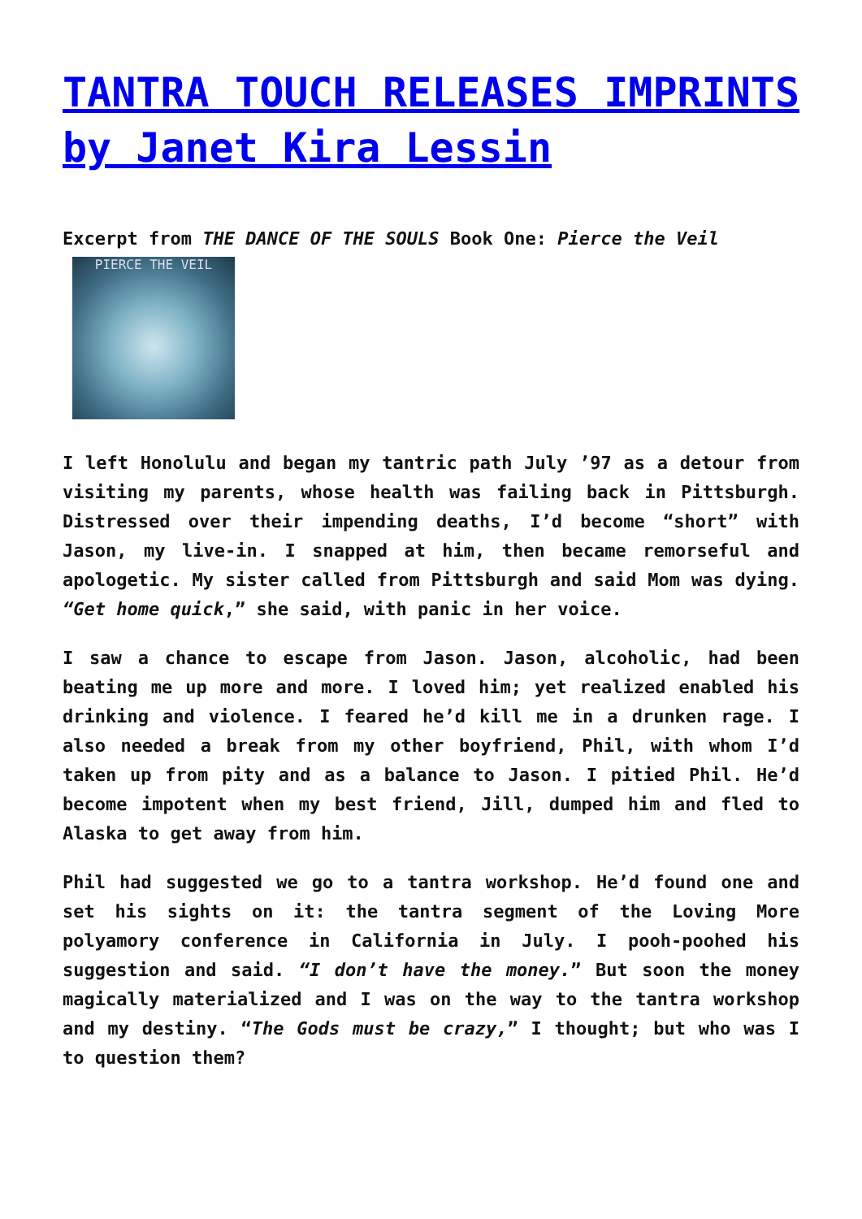TANTRA TOUCH RELEASES IMPRINTS by Janet Kira Lessin
Excerpt from THE DANCE OF THE SOULS Book One: Pierce the Veil
PIERCE THE VEIL
I left Honolulu and began my tantric path July ’97 as a detour from visiting my parents, whose health was failing back in Pittsburgh. Distressed over their impending deaths, I’d become “short” with Jason, my live-in. I snapped at him, then became remorseful and apologetic. My sister called from Pittsburgh and said Mom was dying. “Get home quick,” she said, with panic in her voice.
I saw a chance to escape from Jason. Jason, alcoholic, had been beating me up more and more. I loved him; yet realized enabled his drinking and violence. I feared he’d kill me in a drunken rage. I also needed a break from my other boyfriend, Phil, with whom I’d taken up from pity and as a balance to Jason. I pitied Phil. He’d become impotent when my best friend, Jill, dumped him and fled to Alaska to get away from him.
Phil had suggested we go to a tantra workshop. He’d found one and set his sights on it: the tantra segment of the Loving More polyamory conference in California in July. I pooh-poohed his suggestion and said. “I don’t have the money.” But soon the money magically materialized and I was on the way to the tantra workshop and my destiny. “The Gods must be crazy,” I thought; but who was I to question them?